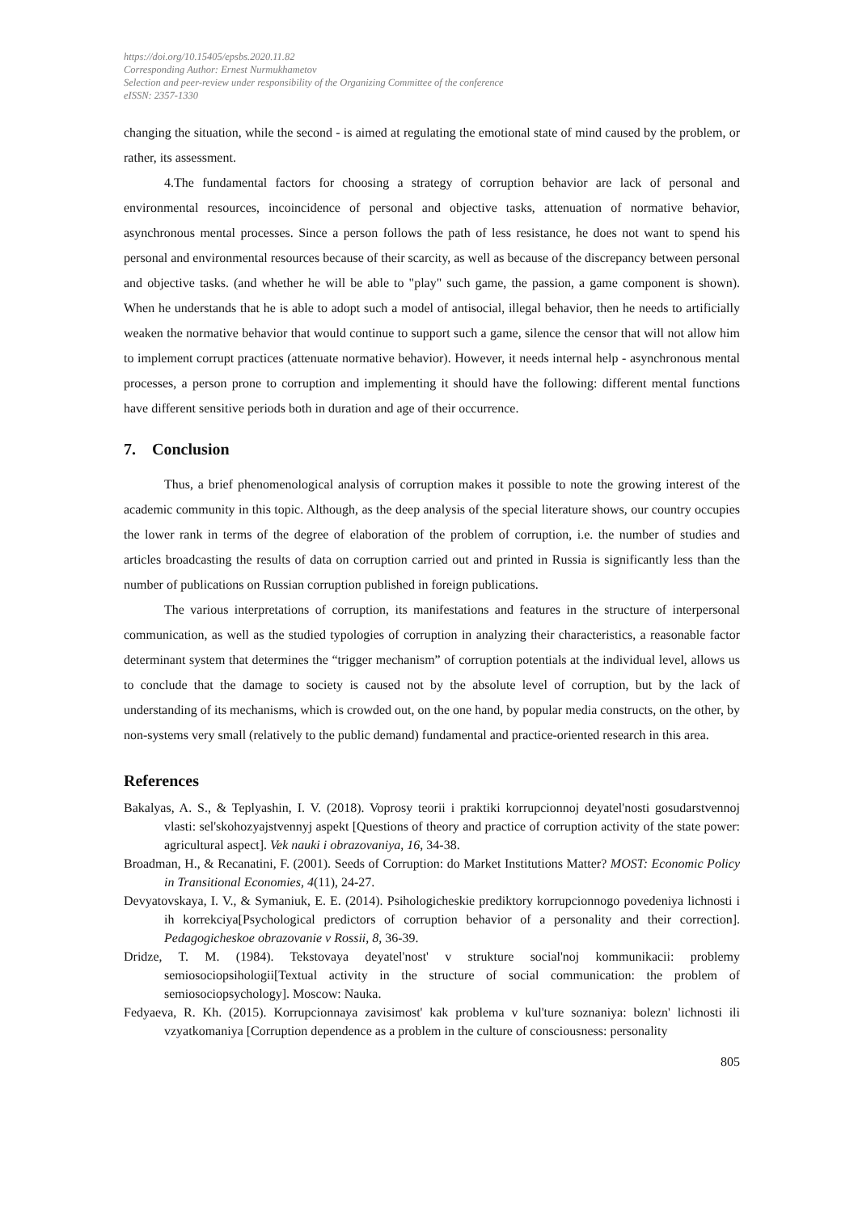https://doi.org/10.15405/epsbs.2020.11.82
Corresponding Author: Ernest Nurmukhametov
Selection and peer-review under responsibility of the Organizing Committee of the conference
eISSN: 2357-1330
changing the situation, while the second - is aimed at regulating the emotional state of mind caused by the problem, or rather, its assessment.
4.The fundamental factors for choosing a strategy of corruption behavior are lack of personal and environmental resources, incoincidence of personal and objective tasks, attenuation of normative behavior, asynchronous mental processes. Since a person follows the path of less resistance, he does not want to spend his personal and environmental resources because of their scarcity, as well as because of the discrepancy between personal and objective tasks. (and whether he will be able to "play" such game, the passion, a game component is shown). When he understands that he is able to adopt such a model of antisocial, illegal behavior, then he needs to artificially weaken the normative behavior that would continue to support such a game, silence the censor that will not allow him to implement corrupt practices (attenuate normative behavior). However, it needs internal help - asynchronous mental processes, a person prone to corruption and implementing it should have the following: different mental functions have different sensitive periods both in duration and age of their occurrence.
7. Conclusion
Thus, a brief phenomenological analysis of corruption makes it possible to note the growing interest of the academic community in this topic. Although, as the deep analysis of the special literature shows, our country occupies the lower rank in terms of the degree of elaboration of the problem of corruption, i.e. the number of studies and articles broadcasting the results of data on corruption carried out and printed in Russia is significantly less than the number of publications on Russian corruption published in foreign publications.
The various interpretations of corruption, its manifestations and features in the structure of interpersonal communication, as well as the studied typologies of corruption in analyzing their characteristics, a reasonable factor determinant system that determines the “trigger mechanism” of corruption potentials at the individual level, allows us to conclude that the damage to society is caused not by the absolute level of corruption, but by the lack of understanding of its mechanisms, which is crowded out, on the one hand, by popular media constructs, on the other, by non-systems very small (relatively to the public demand) fundamental and practice-oriented research in this area.
References
Bakalyas, A. S., & Teplyashin, I. V. (2018). Voprosy teorii i praktiki korrupcionnoj deyatel'nosti gosudarstvennoj vlasti: sel'skohozyajstvennyj aspekt [Questions of theory and practice of corruption activity of the state power: agricultural aspect]. Vek nauki i obrazovaniya, 16, 34-38.
Broadman, H., & Recanatini, F. (2001). Seeds of Corruption: do Market Institutions Matter? MOST: Economic Policy in Transitional Economies, 4(11), 24-27.
Devyatovskaya, I. V., & Symaniuk, E. E. (2014). Psihologicheskie prediktory korrupcionnogo povedeniya lichnosti i ih korrekciya[Psychological predictors of corruption behavior of a personality and their correction]. Pedagogicheskoe obrazovanie v Rossii, 8, 36-39.
Dridze, T. M. (1984). Tekstovaya deyatel'nost' v strukture social'noj kommunikacii: problemy semiosociopsihologii[Textual activity in the structure of social communication: the problem of semiosociopsychology]. Moscow: Nauka.
Fedyaeva, R. Kh. (2015). Korrupcionnaya zavisimost' kak problema v kul'ture soznaniya: bolezn' lichnosti ili vzyatkomaniya [Corruption dependence as a problem in the culture of consciousness: personality
805